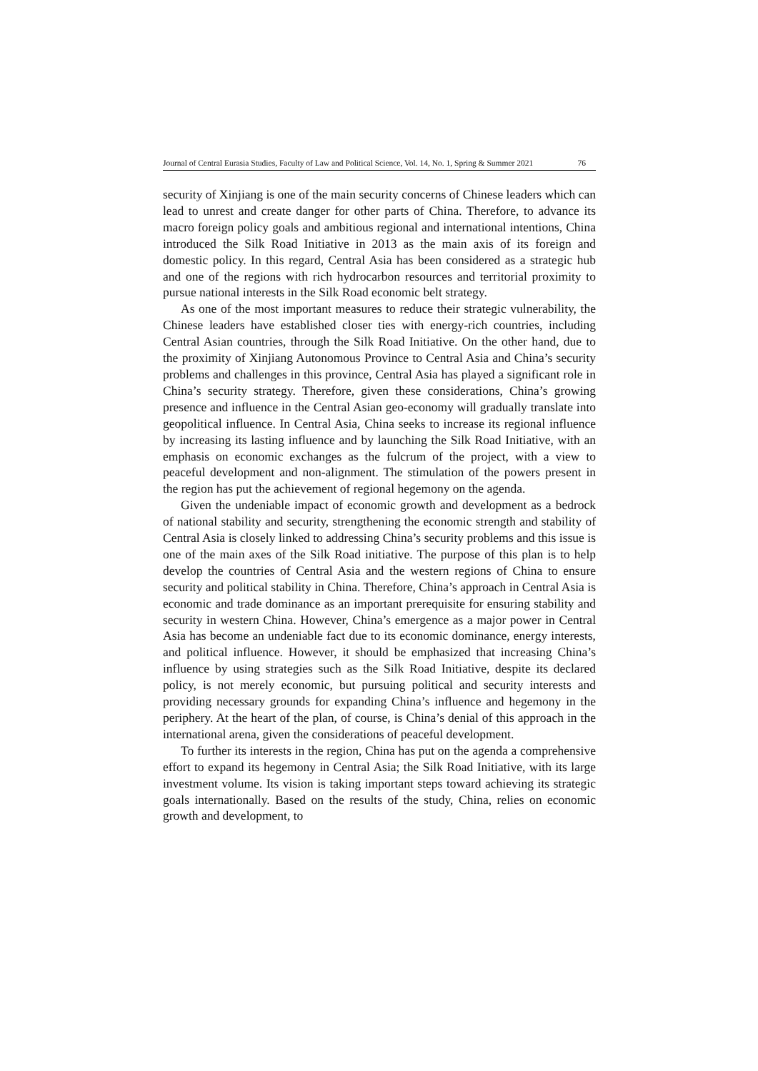Journal of Central Eurasia Studies, Faculty of Law and Political Science, Vol. 14, No. 1, Spring & Summer 2021 76
security of Xinjiang is one of the main security concerns of Chinese leaders which can lead to unrest and create danger for other parts of China. Therefore, to advance its macro foreign policy goals and ambitious regional and international intentions, China introduced the Silk Road Initiative in 2013 as the main axis of its foreign and domestic policy. In this regard, Central Asia has been considered as a strategic hub and one of the regions with rich hydrocarbon resources and territorial proximity to pursue national interests in the Silk Road economic belt strategy.
As one of the most important measures to reduce their strategic vulnerability, the Chinese leaders have established closer ties with energy-rich countries, including Central Asian countries, through the Silk Road Initiative. On the other hand, due to the proximity of Xinjiang Autonomous Province to Central Asia and China’s security problems and challenges in this province, Central Asia has played a significant role in China’s security strategy. Therefore, given these considerations, China’s growing presence and influence in the Central Asian geo-economy will gradually translate into geopolitical influence. In Central Asia, China seeks to increase its regional influence by increasing its lasting influence and by launching the Silk Road Initiative, with an emphasis on economic exchanges as the fulcrum of the project, with a view to peaceful development and non-alignment. The stimulation of the powers present in the region has put the achievement of regional hegemony on the agenda.
Given the undeniable impact of economic growth and development as a bedrock of national stability and security, strengthening the economic strength and stability of Central Asia is closely linked to addressing China’s security problems and this issue is one of the main axes of the Silk Road initiative. The purpose of this plan is to help develop the countries of Central Asia and the western regions of China to ensure security and political stability in China. Therefore, China’s approach in Central Asia is economic and trade dominance as an important prerequisite for ensuring stability and security in western China. However, China’s emergence as a major power in Central Asia has become an undeniable fact due to its economic dominance, energy interests, and political influence. However, it should be emphasized that increasing China’s influence by using strategies such as the Silk Road Initiative, despite its declared policy, is not merely economic, but pursuing political and security interests and providing necessary grounds for expanding China’s influence and hegemony in the periphery. At the heart of the plan, of course, is China’s denial of this approach in the international arena, given the considerations of peaceful development.
To further its interests in the region, China has put on the agenda a comprehensive effort to expand its hegemony in Central Asia; the Silk Road Initiative, with its large investment volume. Its vision is taking important steps toward achieving its strategic goals internationally. Based on the results of the study, China, relies on economic growth and development, to